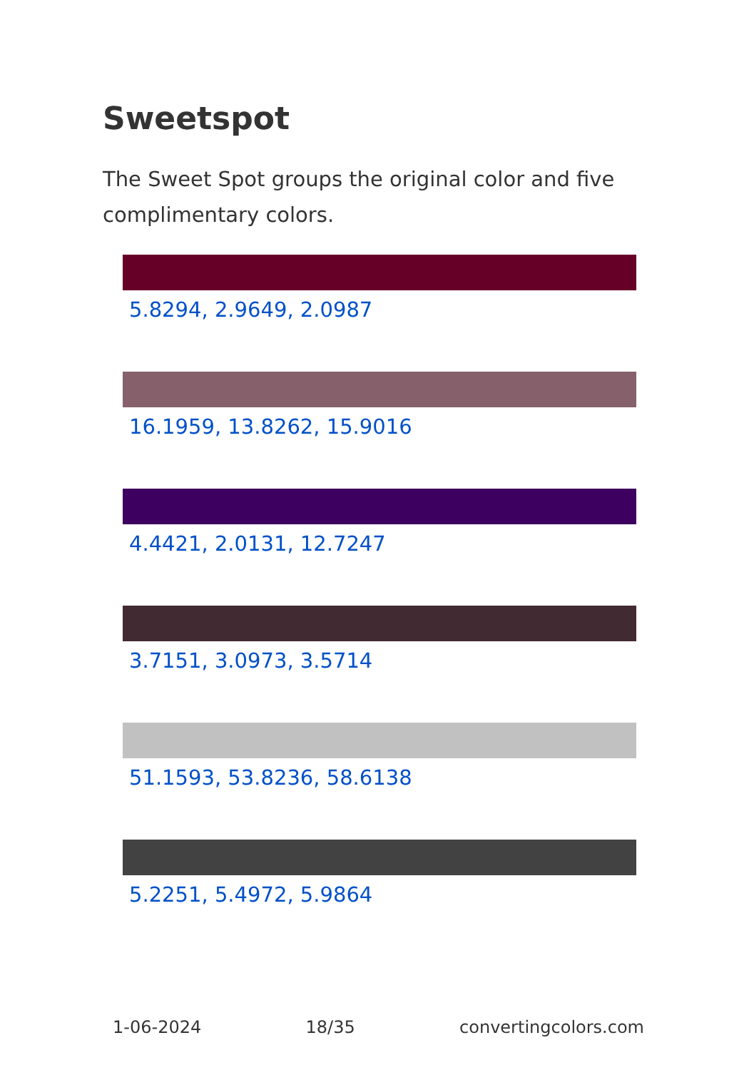Sweetspot
The Sweet Spot groups the original color and five complimentary colors.
5.8294, 2.9649, 2.0987
16.1959, 13.8262, 15.9016
4.4421, 2.0131, 12.7247
3.7151, 3.0973, 3.5714
51.1593, 53.8236, 58.6138
5.2251, 5.4972, 5.9864
1-06-2024 18/35 convertingcolors.com